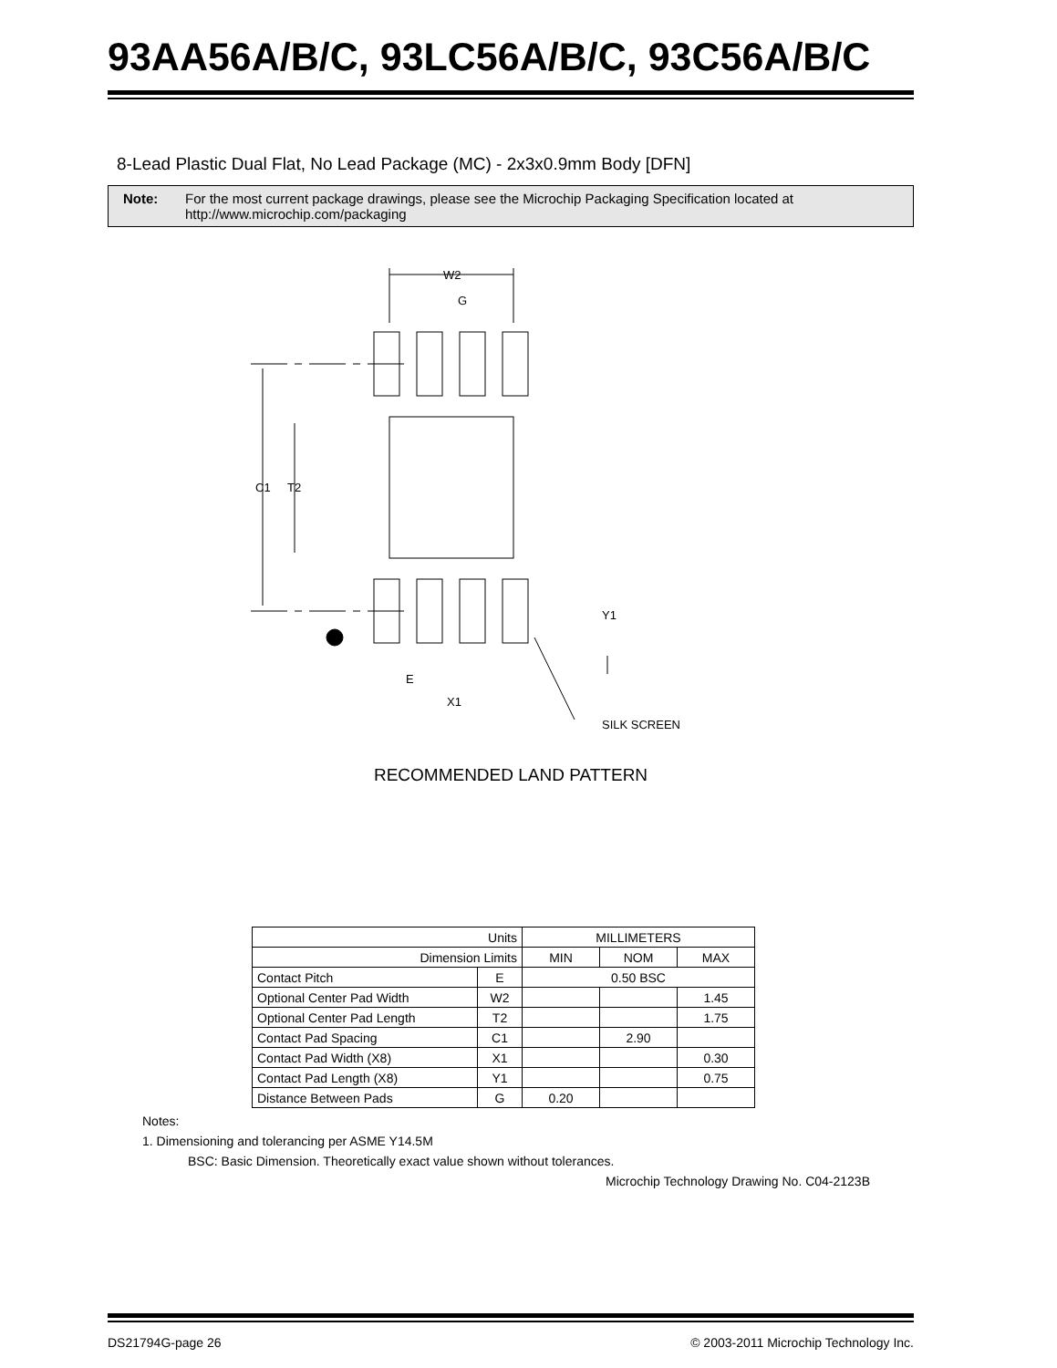93AA56A/B/C, 93LC56A/B/C, 93C56A/B/C
8-Lead Plastic Dual Flat, No Lead Package (MC) - 2x3x0.9mm Body [DFN]
Note: For the most current package drawings, please see the Microchip Packaging Specification located at http://www.microchip.com/packaging
W2
G
C1
T2
Y1
E
X1
SILK SCREEN
RECOMMENDED LAND PATTERN
| Units | | MILLIMETERS | | |
| Dimension Limits | | MIN | NOM | MAX |
| Contact Pitch | E | 0.50 BSC | | |
| Optional Center Pad Width | W2 | | | 1.45 |
| Optional Center Pad Length | T2 | | | 1.75 |
| Contact Pad Spacing | C1 | | 2.90 | |
| Contact Pad Width (X8) | X1 | | | 0.30 |
| Contact Pad Length (X8) | Y1 | | | 0.75 |
| Distance Between Pads | G | 0.20 | | |
Notes:
1. Dimensioning and tolerancing per ASME Y14.5M
BSC: Basic Dimension. Theoretically exact value shown without tolerances.
Microchip Technology Drawing No. C04-2123B
DS21794G-page 26 © 2003-2011 Microchip Technology Inc.